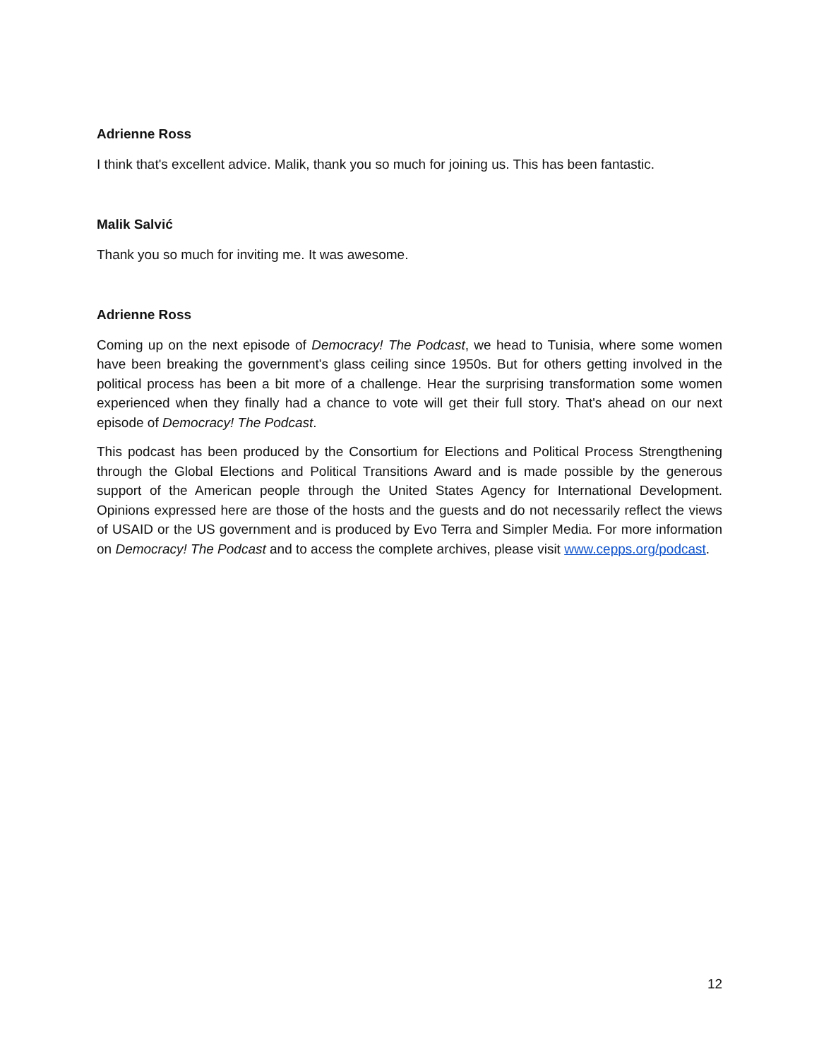Adrienne Ross
I think that's excellent advice. Malik, thank you so much for joining us. This has been fantastic.
Malik Salvić
Thank you so much for inviting me. It was awesome.
Adrienne Ross
Coming up on the next episode of Democracy! The Podcast, we head to Tunisia, where some women have been breaking the government's glass ceiling since 1950s. But for others getting involved in the political process has been a bit more of a challenge. Hear the surprising transformation some women experienced when they finally had a chance to vote will get their full story. That's ahead on our next episode of Democracy! The Podcast.
This podcast has been produced by the Consortium for Elections and Political Process Strengthening through the Global Elections and Political Transitions Award and is made possible by the generous support of the American people through the United States Agency for International Development. Opinions expressed here are those of the hosts and the guests and do not necessarily reflect the views of USAID or the US government and is produced by Evo Terra and Simpler Media. For more information on Democracy! The Podcast and to access the complete archives, please visit www.cepps.org/podcast.
12